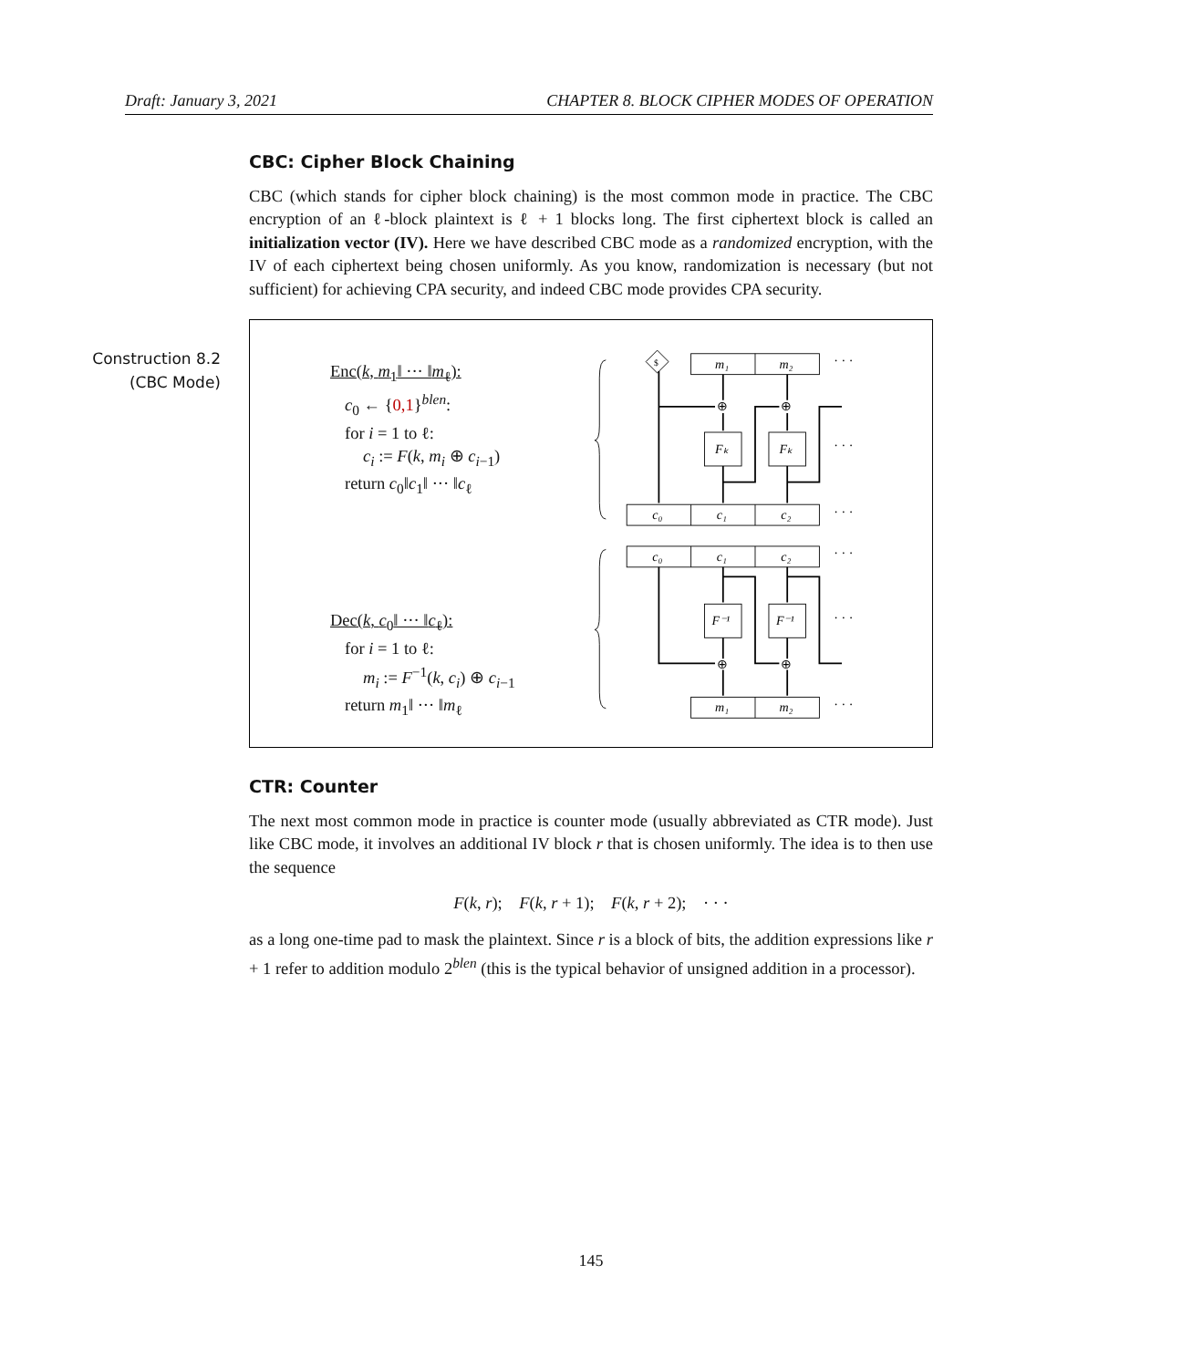Draft: January 3, 2021 CHAPTER 8. BLOCK CIPHER MODES OF OPERATION
Construction 8.2
(CBC Mode)
CBC: Cipher Block Chaining
CBC (which stands for cipher block chaining) is the most common mode in practice. The CBC encryption of an ℓ-block plaintext is ℓ + 1 blocks long. The first ciphertext block is called an initialization vector (IV). Here we have described CBC mode as a randomized encryption, with the IV of each ciphertext being chosen uniformly. As you know, randomization is necessary (but not sufficient) for achieving CPA security, and indeed CBC mode provides CPA security.
Enc(k, m<sub>1</sub>‖ ··· ‖m<sub>ℓ</sub>):
c<sub>0</sub> ← {0,1}<sup>blen</sup>:
for i = 1 to ℓ:
c<sub>i</sub> := F(k, m<sub>i</sub> ⊕ c<sub>i−1</sub>)
return c<sub>0</sub>‖c<sub>1</sub>‖ ··· ‖c<sub>ℓ</sub>
Dec(k, c<sub>0</sub>‖ ··· ‖c<sub>ℓ</sub>):
for i = 1 to ℓ:
m<sub>i</sub> := F<sup>−1</sup>(k, c<sub>i</sub>) ⊕ c<sub>i−1</sub>
return m<sub>1</sub>‖ ··· ‖m<sub>ℓ</sub>
$
m₁
m₂
· · ·
Fₖ
Fₖ
· · ·
⊕
⊕
c₀
c₁
c₂
· · ·
c₀
c₁
c₂
· · ·
F⁻¹
F⁻¹
· · ·
⊕
⊕
m₁
m₂
· · ·
CTR: Counter
The next most common mode in practice is counter mode (usually abbreviated as CTR mode). Just like CBC mode, it involves an additional IV block r that is chosen uniformly. The idea is to then use the sequence
F(k, r); F(k, r + 1); F(k, r + 2); · · ·
as a long one-time pad to mask the plaintext. Since r is a block of bits, the addition expressions like r + 1 refer to addition modulo 2<sup>blen</sup> (this is the typical behavior of unsigned addition in a processor).
145